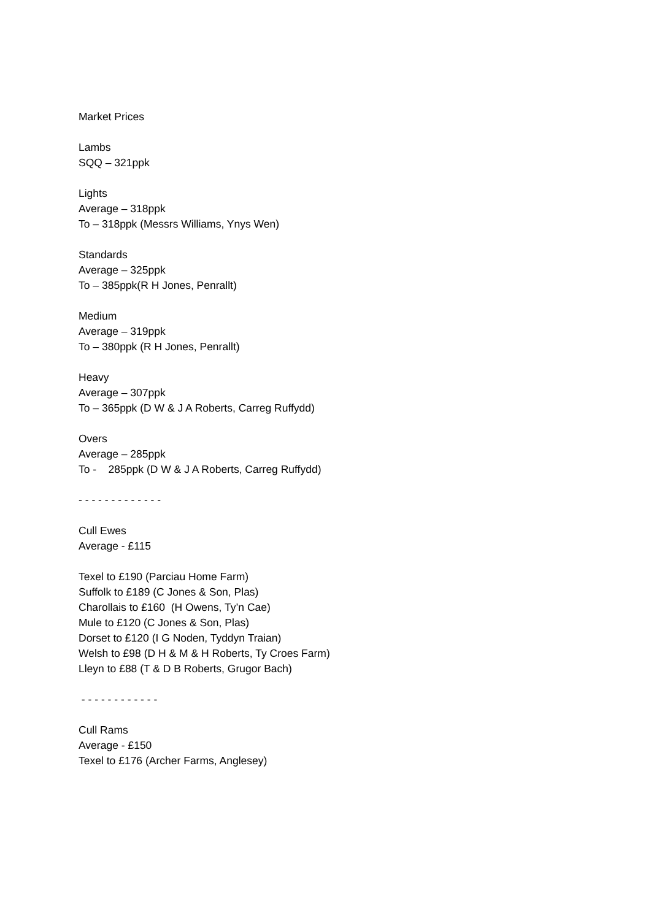Market Prices
Lambs
SQQ – 321ppk
Lights
Average – 318ppk
To – 318ppk (Messrs Williams, Ynys Wen)
Standards
Average – 325ppk
To – 385ppk(R H Jones, Penrallt)
Medium
Average – 319ppk
To – 380ppk (R H Jones, Penrallt)
Heavy
Average – 307ppk
To – 365ppk (D W & J A Roberts, Carreg Ruffydd)
Overs
Average – 285ppk
To - 285ppk (D W & J A Roberts, Carreg Ruffydd)
- - - - - - - - - - - - -
Cull Ewes
Average - £115
Texel to £190 (Parciau Home Farm)
Suffolk to £189 (C Jones & Son, Plas)
Charollais to £160 (H Owens, Ty’n Cae)
Mule to £120 (C Jones & Son, Plas)
Dorset to £120 (I G Noden, Tyddyn Traian)
Welsh to £98 (D H & M & H Roberts, Ty Croes Farm)
Lleyn to £88 (T & D B Roberts, Grugor Bach)
- - - - - - - - - - - -
Cull Rams
Average - £150
Texel to £176 (Archer Farms, Anglesey)